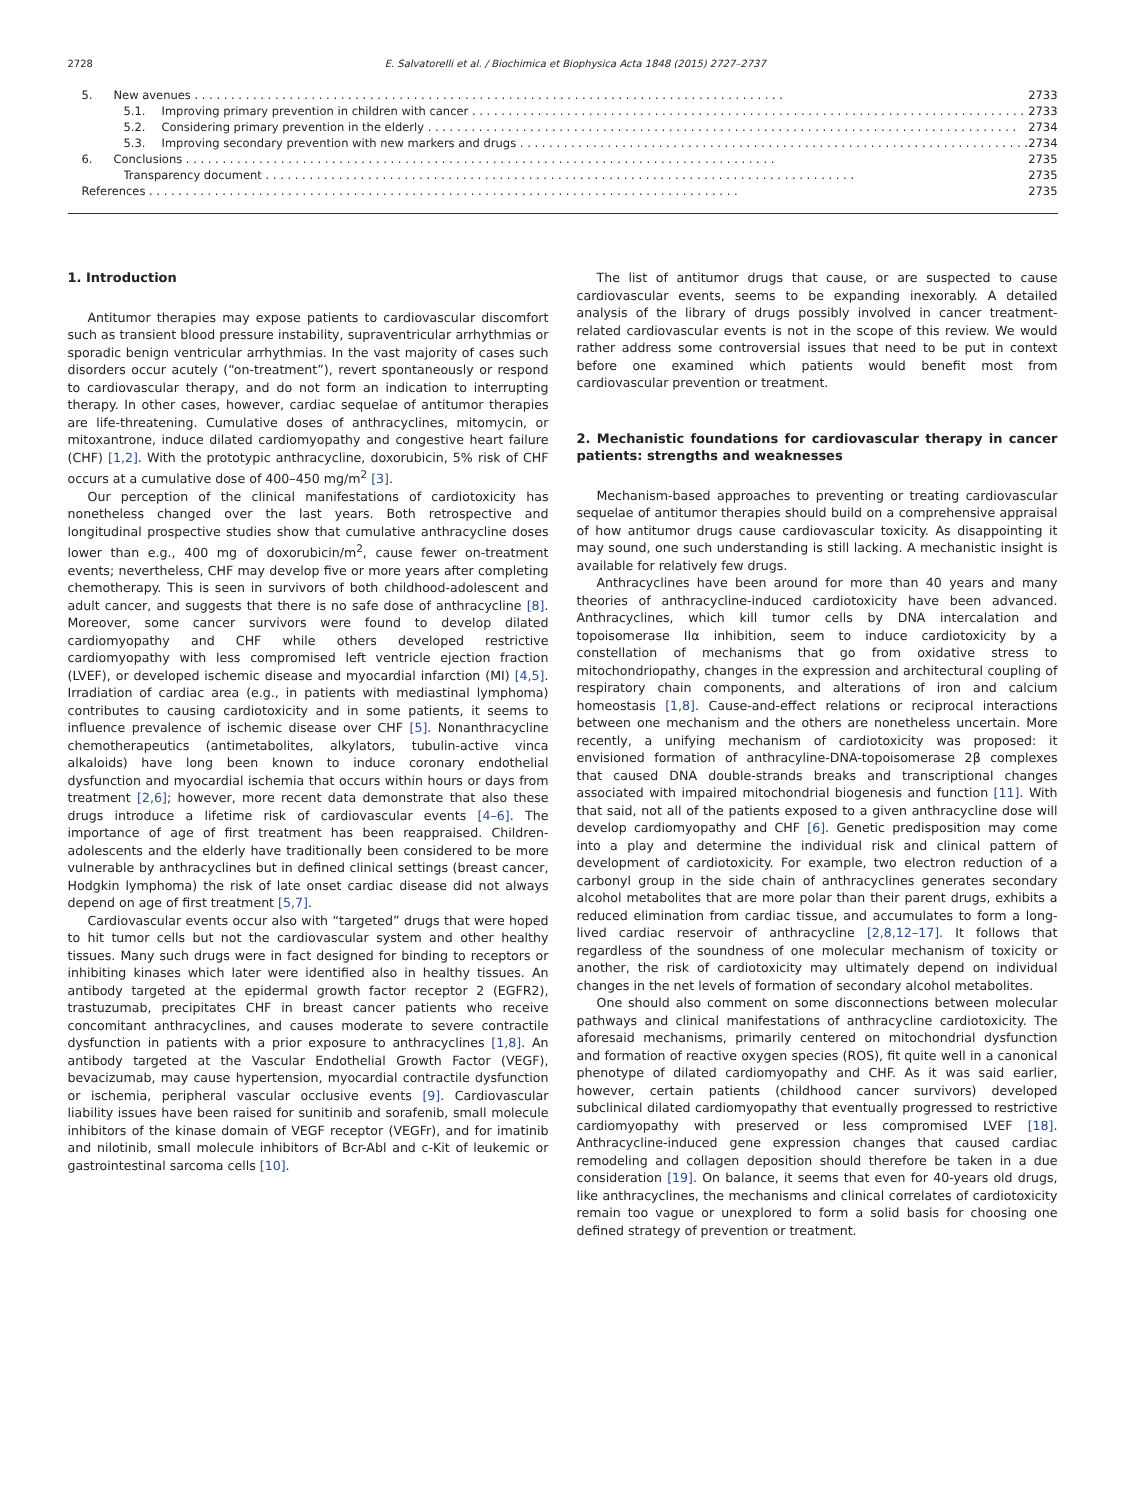2728 E. Salvatorelli et al. / Biochimica et Biophysica Acta 1848 (2015) 2727–2737
5. New avenues 2733
5.1. Improving primary prevention in children with cancer 2733
5.2. Considering primary prevention in the elderly 2734
5.3. Improving secondary prevention with new markers and drugs 2734
6. Conclusions 2735
Transparency document 2735
References 2735
1. Introduction
Antitumor therapies may expose patients to cardiovascular discomfort such as transient blood pressure instability, supraventricular arrhythmias or sporadic benign ventricular arrhythmias. In the vast majority of cases such disorders occur acutely (“on-treatment”), revert spontaneously or respond to cardiovascular therapy, and do not form an indication to interrupting therapy. In other cases, however, cardiac sequelae of antitumor therapies are life-threatening. Cumulative doses of anthracyclines, mitomycin, or mitoxantrone, induce dilated cardiomyopathy and congestive heart failure (CHF) [1,2]. With the prototypic anthracycline, doxorubicin, 5% risk of CHF occurs at a cumulative dose of 400–450 mg/m<sup>2</sup> [3].
Our perception of the clinical manifestations of cardiotoxicity has nonetheless changed over the last years. Both retrospective and longitudinal prospective studies show that cumulative anthracycline doses lower than e.g., 400 mg of doxorubicin/m<sup>2</sup>, cause fewer on-treatment events; nevertheless, CHF may develop five or more years after completing chemotherapy. This is seen in survivors of both childhood-adolescent and adult cancer, and suggests that there is no safe dose of anthracycline [8]. Moreover, some cancer survivors were found to develop dilated cardiomyopathy and CHF while others developed restrictive cardiomyopathy with less compromised left ventricle ejection fraction (LVEF), or developed ischemic disease and myocardial infarction (MI) [4,5]. Irradiation of cardiac area (e.g., in patients with mediastinal lymphoma) contributes to causing cardiotoxicity and in some patients, it seems to influence prevalence of ischemic disease over CHF [5]. Nonanthracycline chemotherapeutics (antimetabolites, alkylators, tubulin-active vinca alkaloids) have long been known to induce coronary endothelial dysfunction and myocardial ischemia that occurs within hours or days from treatment [2,6]; however, more recent data demonstrate that also these drugs introduce a lifetime risk of cardiovascular events [4–6]. The importance of age of first treatment has been reappraised. Children-adolescents and the elderly have traditionally been considered to be more vulnerable by anthracyclines but in defined clinical settings (breast cancer, Hodgkin lymphoma) the risk of late onset cardiac disease did not always depend on age of first treatment [5,7].
Cardiovascular events occur also with “targeted” drugs that were hoped to hit tumor cells but not the cardiovascular system and other healthy tissues. Many such drugs were in fact designed for binding to receptors or inhibiting kinases which later were identified also in healthy tissues. An antibody targeted at the epidermal growth factor receptor 2 (EGFR2), trastuzumab, precipitates CHF in breast cancer patients who receive concomitant anthracyclines, and causes moderate to severe contractile dysfunction in patients with a prior exposure to anthracyclines [1,8]. An antibody targeted at the Vascular Endothelial Growth Factor (VEGF), bevacizumab, may cause hypertension, myocardial contractile dysfunction or ischemia, peripheral vascular occlusive events [9]. Cardiovascular liability issues have been raised for sunitinib and sorafenib, small molecule inhibitors of the kinase domain of VEGF receptor (VEGFr), and for imatinib and nilotinib, small molecule inhibitors of Bcr-Abl and c-Kit of leukemic or gastrointestinal sarcoma cells [10].
The list of antitumor drugs that cause, or are suspected to cause cardiovascular events, seems to be expanding inexorably. A detailed analysis of the library of drugs possibly involved in cancer treatment-related cardiovascular events is not in the scope of this review. We would rather address some controversial issues that need to be put in context before one examined which patients would benefit most from cardiovascular prevention or treatment.
2. Mechanistic foundations for cardiovascular therapy in cancer patients: strengths and weaknesses
Mechanism-based approaches to preventing or treating cardiovascular sequelae of antitumor therapies should build on a comprehensive appraisal of how antitumor drugs cause cardiovascular toxicity. As disappointing it may sound, one such understanding is still lacking. A mechanistic insight is available for relatively few drugs.
Anthracyclines have been around for more than 40 years and many theories of anthracycline-induced cardiotoxicity have been advanced. Anthracyclines, which kill tumor cells by DNA intercalation and topoisomerase IIα inhibition, seem to induce cardiotoxicity by a constellation of mechanisms that go from oxidative stress to mitochondriopathy, changes in the expression and architectural coupling of respiratory chain components, and alterations of iron and calcium homeostasis [1,8]. Cause-and-effect relations or reciprocal interactions between one mechanism and the others are nonetheless uncertain. More recently, a unifying mechanism of cardiotoxicity was proposed: it envisioned formation of anthracyline-DNA-topoisomerase 2β complexes that caused DNA double-strands breaks and transcriptional changes associated with impaired mitochondrial biogenesis and function [11]. With that said, not all of the patients exposed to a given anthracycline dose will develop cardiomyopathy and CHF [6]. Genetic predisposition may come into a play and determine the individual risk and clinical pattern of development of cardiotoxicity. For example, two electron reduction of a carbonyl group in the side chain of anthracyclines generates secondary alcohol metabolites that are more polar than their parent drugs, exhibits a reduced elimination from cardiac tissue, and accumulates to form a long-lived cardiac reservoir of anthracycline [2,8,12–17]. It follows that regardless of the soundness of one molecular mechanism of toxicity or another, the risk of cardiotoxicity may ultimately depend on individual changes in the net levels of formation of secondary alcohol metabolites.
One should also comment on some disconnections between molecular pathways and clinical manifestations of anthracycline cardiotoxicity. The aforesaid mechanisms, primarily centered on mitochondrial dysfunction and formation of reactive oxygen species (ROS), fit quite well in a canonical phenotype of dilated cardiomyopathy and CHF. As it was said earlier, however, certain patients (childhood cancer survivors) developed subclinical dilated cardiomyopathy that eventually progressed to restrictive cardiomyopathy with preserved or less compromised LVEF [18]. Anthracycline-induced gene expression changes that caused cardiac remodeling and collagen deposition should therefore be taken in a due consideration [19]. On balance, it seems that even for 40-years old drugs, like anthracyclines, the mechanisms and clinical correlates of cardiotoxicity remain too vague or unexplored to form a solid basis for choosing one defined strategy of prevention or treatment.